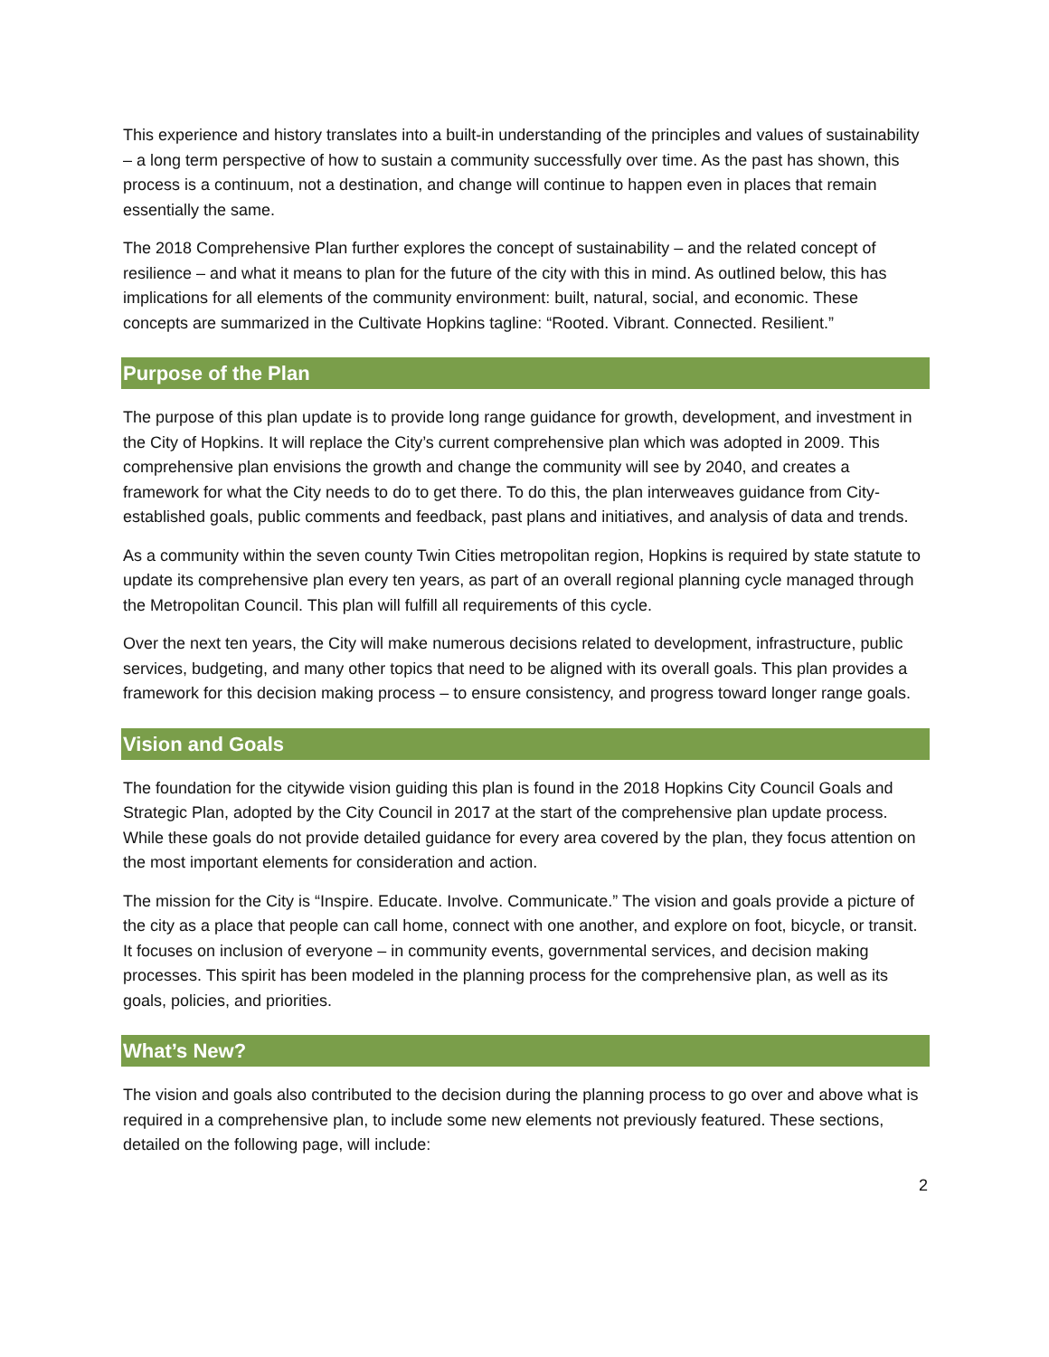This experience and history translates into a built-in understanding of the principles and values of sustainability – a long term perspective of how to sustain a community successfully over time. As the past has shown, this process is a continuum, not a destination, and change will continue to happen even in places that remain essentially the same.
The 2018 Comprehensive Plan further explores the concept of sustainability – and the related concept of resilience – and what it means to plan for the future of the city with this in mind. As outlined below, this has implications for all elements of the community environment: built, natural, social, and economic. These concepts are summarized in the Cultivate Hopkins tagline: “Rooted. Vibrant. Connected. Resilient.”
Purpose of the Plan
The purpose of this plan update is to provide long range guidance for growth, development, and investment in the City of Hopkins. It will replace the City’s current comprehensive plan which was adopted in 2009. This comprehensive plan envisions the growth and change the community will see by 2040, and creates a framework for what the City needs to do to get there. To do this, the plan interweaves guidance from City-established goals, public comments and feedback, past plans and initiatives, and analysis of data and trends.
As a community within the seven county Twin Cities metropolitan region, Hopkins is required by state statute to update its comprehensive plan every ten years, as part of an overall regional planning cycle managed through the Metropolitan Council. This plan will fulfill all requirements of this cycle.
Over the next ten years, the City will make numerous decisions related to development, infrastructure, public services, budgeting, and many other topics that need to be aligned with its overall goals. This plan provides a framework for this decision making process – to ensure consistency, and progress toward longer range goals.
Vision and Goals
The foundation for the citywide vision guiding this plan is found in the 2018 Hopkins City Council Goals and Strategic Plan, adopted by the City Council in 2017 at the start of the comprehensive plan update process. While these goals do not provide detailed guidance for every area covered by the plan, they focus attention on the most important elements for consideration and action.
The mission for the City is “Inspire. Educate. Involve. Communicate.” The vision and goals provide a picture of the city as a place that people can call home, connect with one another, and explore on foot, bicycle, or transit. It focuses on inclusion of everyone – in community events, governmental services, and decision making processes. This spirit has been modeled in the planning process for the comprehensive plan, as well as its goals, policies, and priorities.
What’s New?
The vision and goals also contributed to the decision during the planning process to go over and above what is required in a comprehensive plan, to include some new elements not previously featured. These sections, detailed on the following page, will include:
2